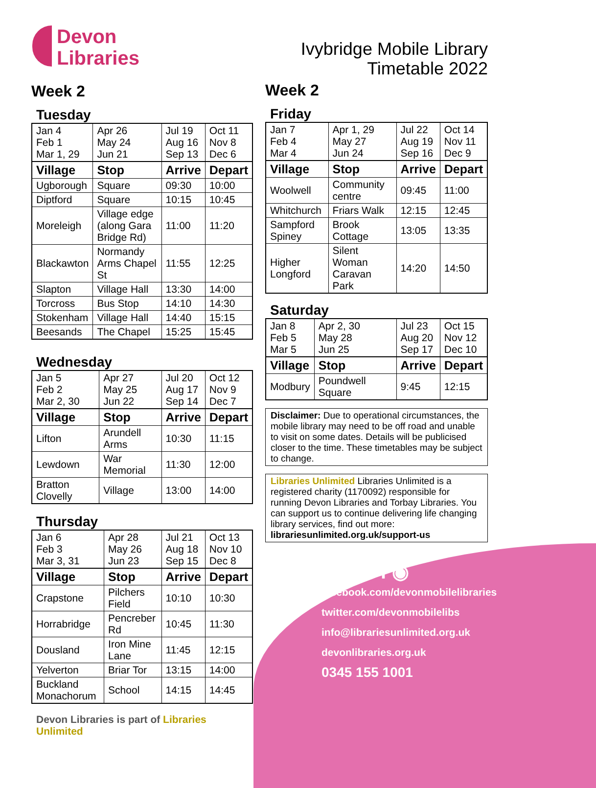Devon
Libraries
Week 2
Tuesday
| Jan 4 Feb 1 Mar 1, 29 | Apr 26 May 24 Jun 21 | Jul 19 Aug 16 Sep 13 | Oct 11 Nov 8 Dec 6 |
| Village | Stop | Arrive | Depart |
| Ugborough | Square | 09:30 | 10:00 |
| Diptford | Square | 10:15 | 10:45 |
| Moreleigh | Village edge (along Gara Bridge Rd) | 11:00 | 11:20 |
| Blackawton | Normandy Arms Chapel St | 11:55 | 12:25 |
| Slapton | Village Hall | 13:30 | 14:00 |
| Torcross | Bus Stop | 14:10 | 14:30 |
| Stokenham | Village Hall | 14:40 | 15:15 |
| Beesands | The Chapel | 15:25 | 15:45 |
Wednesday
| Jan 5 Feb 2 Mar 2, 30 | Apr 27 May 25 Jun 22 | Jul 20 Aug 17 Sep 14 | Oct 12 Nov 9 Dec 7 |
| Village | Stop | Arrive | Depart |
| Lifton | Arundell Arms | 10:30 | 11:15 |
| Lewdown | War Memorial | 11:30 | 12:00 |
| Bratton Clovelly | Village | 13:00 | 14:00 |
Thursday
| Jan 6 Feb 3 Mar 3, 31 | Apr 28 May 26 Jun 23 | Jul 21 Aug 18 Sep 15 | Oct 13 Nov 10 Dec 8 |
| Village | Stop | Arrive | Depart |
| Crapstone | Pilchers Field | 10:10 | 10:30 |
| Horrabridge | Pencreber Rd | 10:45 | 11:30 |
| Dousland | Iron Mine Lane | 11:45 | 12:15 |
| Yelverton | Briar Tor | 13:15 | 14:00 |
| Buckland Monachorum | School | 14:15 | 14:45 |
Devon Libraries is part of Libraries Unlimited
Ivybridge Mobile Library
Timetable 2022
Week 2
Friday
| Jan 7 Feb 4 Mar 4 | Apr 1, 29 May 27 Jun 24 | Jul 22 Aug 19 Sep 16 | Oct 14 Nov 11 Dec 9 |
| Village | Stop | Arrive | Depart |
| Woolwell | Community centre | 09:45 | 11:00 |
| Whitchurch | Friars Walk | 12:15 | 12:45 |
| Sampford Spiney | Brook Cottage | 13:05 | 13:35 |
| Higher Longford | Silent Woman Caravan Park | 14:20 | 14:50 |
Saturday
| Jan 8 Feb 5 Mar 5 | Apr 2, 30 May 28 Jun 25 | Jul 23 Aug 20 Sep 17 | Oct 15 Nov 12 Dec 10 |
| Village | Stop | Arrive | Depart |
| Modbury | Poundwell Square | 9:45 | 12:15 |
Disclaimer: Due to operational circumstances, the mobile library may need to be off road and unable to visit on some dates. Details will be publicised closer to the time. These timetables may be subject to change.
Libraries Unlimited Libraries Unlimited is a registered charity (1170092) responsible for running Devon Libraries and Torbay Libraries. You can support us to continue delivering life changing library services, find out more: librariesunlimited.org.uk/support-us
f ◉
facebook.com/devonmobilelibraries
twitter.com/devonmobilelibs
info@librariesunlimited.org.uk
devonlibraries.org.uk
0345 155 1001